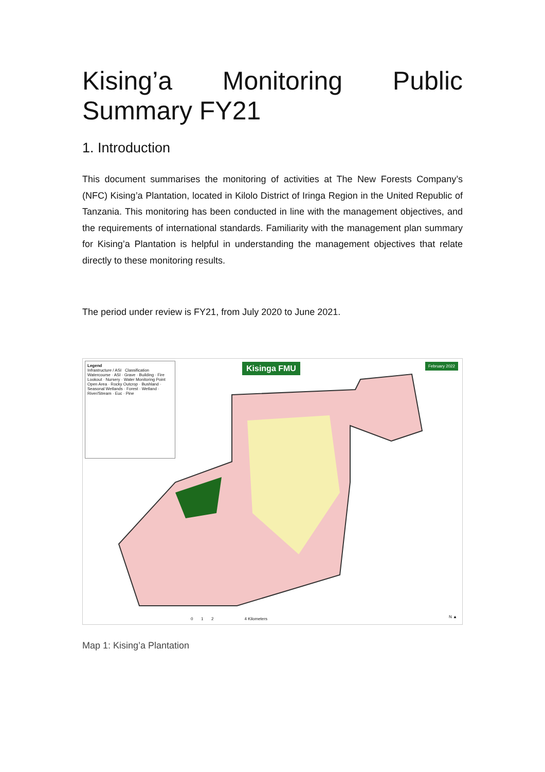Kising’a Monitoring Public Summary FY21
1. Introduction
This document summarises the monitoring of activities at The New Forests Company’s (NFC) Kising’a Plantation, located in Kilolo District of Iringa Region in the United Republic of Tanzania. This monitoring has been conducted in line with the management objectives, and the requirements of international standards. Familiarity with the management plan summary for Kising’a Plantation is helpful in understanding the management objectives that relate directly to these monitoring results.
The period under review is FY21, from July 2020 to June 2021.
Legend
Infrastructure / ASI Classification
Watercourse · ASI · Grave · Building · Fire Lookout · Nursery · Water Monitoring Point
Open Area · Rocky Outcrop · Bushland · Seasonal Wetlands · Forest · Wetland · River/Stream · Euc · Pine
Kisinga FMU February 2022
0 1 2 4 Kilometers
N ▲
Map 1: Kising’a Plantation